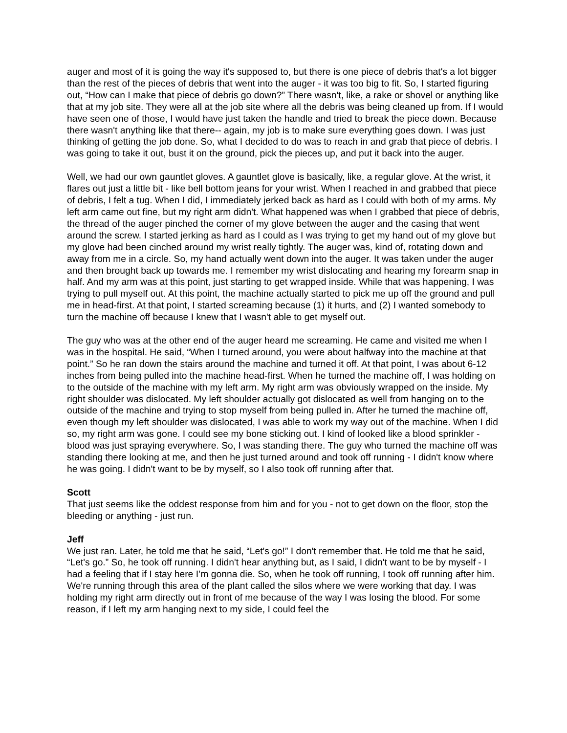auger and most of it is going the way it's supposed to, but there is one piece of debris that's a lot bigger than the rest of the pieces of debris that went into the auger - it was too big to fit. So, I started figuring out, “How can I make that piece of debris go down?” There wasn't, like, a rake or shovel or anything like that at my job site. They were all at the job site where all the debris was being cleaned up from. If I would have seen one of those, I would have just taken the handle and tried to break the piece down. Because there wasn't anything like that there-- again, my job is to make sure everything goes down. I was just thinking of getting the job done. So, what I decided to do was to reach in and grab that piece of debris. I was going to take it out, bust it on the ground, pick the pieces up, and put it back into the auger.
Well, we had our own gauntlet gloves. A gauntlet glove is basically, like, a regular glove. At the wrist, it flares out just a little bit - like bell bottom jeans for your wrist. When I reached in and grabbed that piece of debris, I felt a tug. When I did, I immediately jerked back as hard as I could with both of my arms. My left arm came out fine, but my right arm didn't. What happened was when I grabbed that piece of debris, the thread of the auger pinched the corner of my glove between the auger and the casing that went around the screw. I started jerking as hard as I could as I was trying to get my hand out of my glove but my glove had been cinched around my wrist really tightly. The auger was, kind of, rotating down and away from me in a circle. So, my hand actually went down into the auger. It was taken under the auger and then brought back up towards me. I remember my wrist dislocating and hearing my forearm snap in half. And my arm was at this point, just starting to get wrapped inside. While that was happening, I was trying to pull myself out. At this point, the machine actually started to pick me up off the ground and pull me in head-first. At that point, I started screaming because (1) it hurts, and (2) I wanted somebody to turn the machine off because I knew that I wasn't able to get myself out.
The guy who was at the other end of the auger heard me screaming. He came and visited me when I was in the hospital. He said, “When I turned around, you were about halfway into the machine at that point.” So he ran down the stairs around the machine and turned it off. At that point, I was about 6-12 inches from being pulled into the machine head-first. When he turned the machine off, I was holding on to the outside of the machine with my left arm. My right arm was obviously wrapped on the inside. My right shoulder was dislocated. My left shoulder actually got dislocated as well from hanging on to the outside of the machine and trying to stop myself from being pulled in. After he turned the machine off, even though my left shoulder was dislocated, I was able to work my way out of the machine. When I did so, my right arm was gone. I could see my bone sticking out. I kind of looked like a blood sprinkler - blood was just spraying everywhere. So, I was standing there. The guy who turned the machine off was standing there looking at me, and then he just turned around and took off running - I didn't know where he was going. I didn't want to be by myself, so I also took off running after that.
Scott
That just seems like the oddest response from him and for you - not to get down on the floor, stop the bleeding or anything - just run.
Jeff
We just ran. Later, he told me that he said, “Let's go!” I don't remember that. He told me that he said, “Let's go.” So, he took off running. I didn't hear anything but, as I said, I didn't want to be by myself - I had a feeling that if I stay here I’m gonna die. So, when he took off running, I took off running after him. We're running through this area of the plant called the silos where we were working that day. I was holding my right arm directly out in front of me because of the way I was losing the blood. For some reason, if I left my arm hanging next to my side, I could feel the